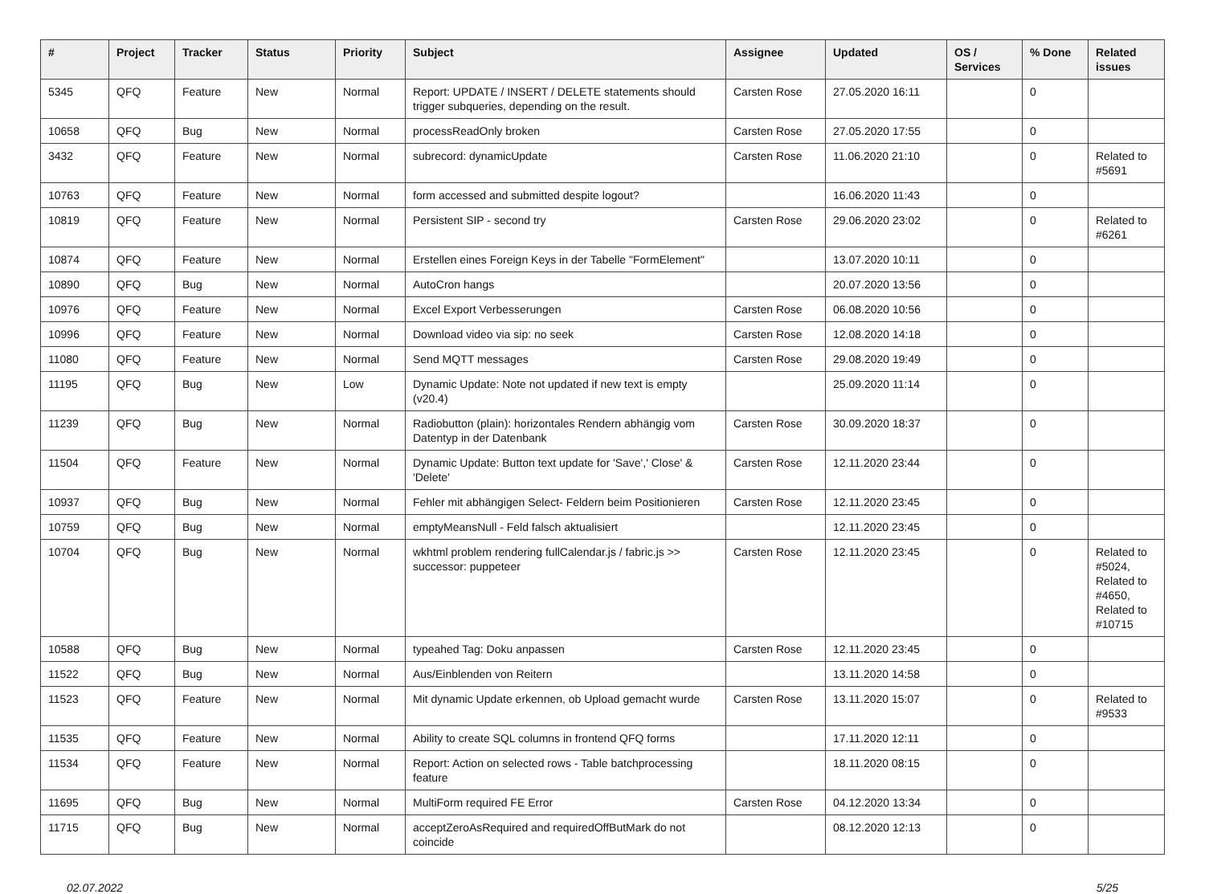| # | Project | Tracker | Status | Priority | Subject | Assignee | Updated | OS / Services | % Done | Related issues |
| --- | --- | --- | --- | --- | --- | --- | --- | --- | --- | --- |
| 5345 | QFQ | Feature | New | Normal | Report: UPDATE / INSERT / DELETE statements should trigger subqueries, depending on the result. | Carsten Rose | 27.05.2020 16:11 | | 0 | |
| 10658 | QFQ | Bug | New | Normal | processReadOnly broken | Carsten Rose | 27.05.2020 17:55 | | 0 | |
| 3432 | QFQ | Feature | New | Normal | subrecord: dynamicUpdate | Carsten Rose | 11.06.2020 21:10 | | 0 | Related to #5691 |
| 10763 | QFQ | Feature | New | Normal | form accessed and submitted despite logout? | | 16.06.2020 11:43 | | 0 | |
| 10819 | QFQ | Feature | New | Normal | Persistent SIP - second try | Carsten Rose | 29.06.2020 23:02 | | 0 | Related to #6261 |
| 10874 | QFQ | Feature | New | Normal | Erstellen eines Foreign Keys in der Tabelle "FormElement" | | 13.07.2020 10:11 | | 0 | |
| 10890 | QFQ | Bug | New | Normal | AutoCron hangs | | 20.07.2020 13:56 | | 0 | |
| 10976 | QFQ | Feature | New | Normal | Excel Export Verbesserungen | Carsten Rose | 06.08.2020 10:56 | | 0 | |
| 10996 | QFQ | Feature | New | Normal | Download video via sip: no seek | Carsten Rose | 12.08.2020 14:18 | | 0 | |
| 11080 | QFQ | Feature | New | Normal | Send MQTT messages | Carsten Rose | 29.08.2020 19:49 | | 0 | |
| 11195 | QFQ | Bug | New | Low | Dynamic Update: Note not updated if new text is empty (v20.4) | | 25.09.2020 11:14 | | 0 | |
| 11239 | QFQ | Bug | New | Normal | Radiobutton (plain): horizontales Rendern abhängig vom Datentyp in der Datenbank | Carsten Rose | 30.09.2020 18:37 | | 0 | |
| 11504 | QFQ | Feature | New | Normal | Dynamic Update: Button text update for 'Save',' Close' & 'Delete' | Carsten Rose | 12.11.2020 23:44 | | 0 | |
| 10937 | QFQ | Bug | New | Normal | Fehler mit abhängigen Select- Feldern beim Positionieren | Carsten Rose | 12.11.2020 23:45 | | 0 | |
| 10759 | QFQ | Bug | New | Normal | emptyMeansNull - Feld falsch aktualisiert | | 12.11.2020 23:45 | | 0 | |
| 10704 | QFQ | Bug | New | Normal | wkhtml problem rendering fullCalendar.js / fabric.js >> successor: puppeteer | Carsten Rose | 12.11.2020 23:45 | | 0 | Related to #5024, Related to #4650, Related to #10715 |
| 10588 | QFQ | Bug | New | Normal | typeahed Tag: Doku anpassen | Carsten Rose | 12.11.2020 23:45 | | 0 | |
| 11522 | QFQ | Bug | New | Normal | Aus/Einblenden von Reitern | | 13.11.2020 14:58 | | 0 | |
| 11523 | QFQ | Feature | New | Normal | Mit dynamic Update erkennen, ob Upload gemacht wurde | Carsten Rose | 13.11.2020 15:07 | | 0 | Related to #9533 |
| 11535 | QFQ | Feature | New | Normal | Ability to create SQL columns in frontend QFQ forms | | 17.11.2020 12:11 | | 0 | |
| 11534 | QFQ | Feature | New | Normal | Report: Action on selected rows - Table batchprocessing feature | | 18.11.2020 08:15 | | 0 | |
| 11695 | QFQ | Bug | New | Normal | MultiForm required FE Error | Carsten Rose | 04.12.2020 13:34 | | 0 | |
| 11715 | QFQ | Bug | New | Normal | acceptZeroAsRequired and requiredOffButMark do not coincide | | 08.12.2020 12:13 | | 0 | |
02.07.2022 5/25